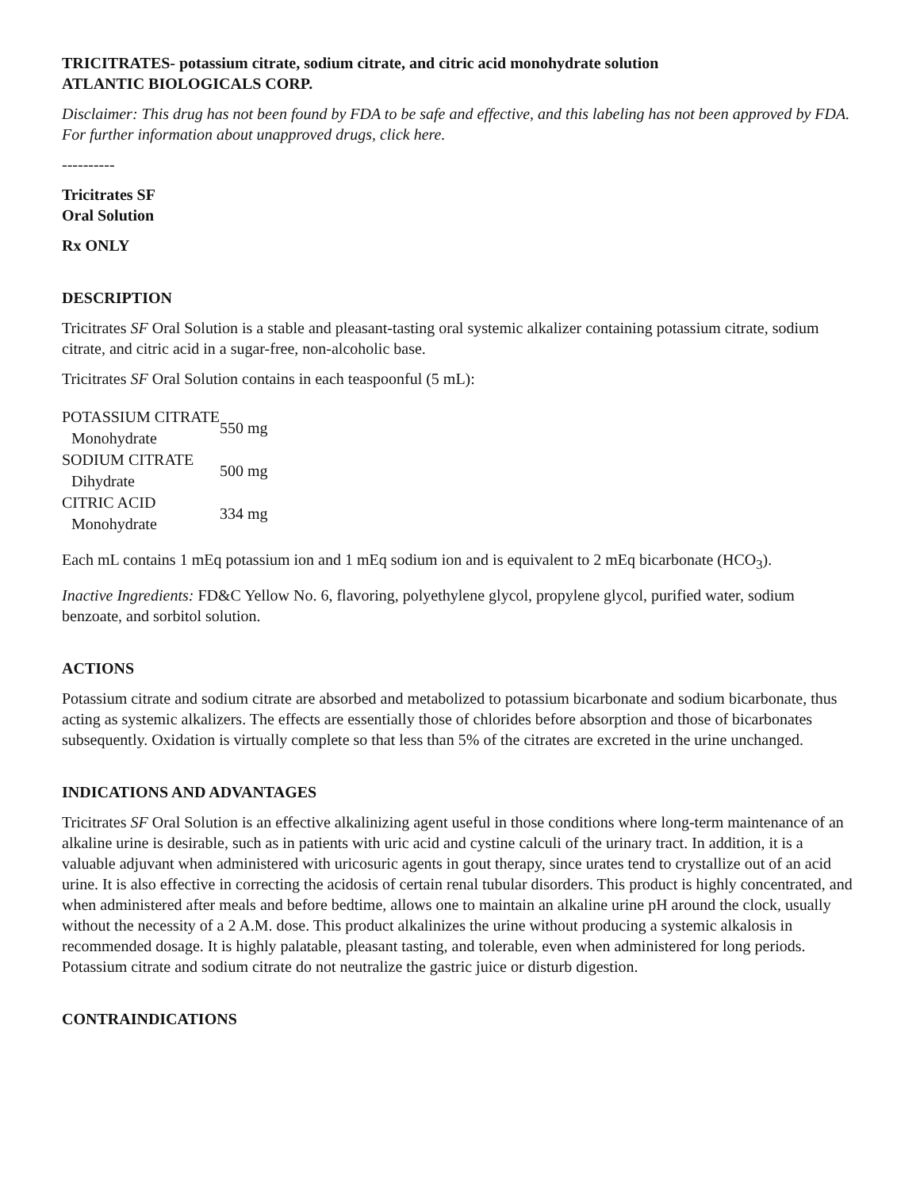TRICITRATES- potassium citrate, sodium citrate, and citric acid monohydrate solution
ATLANTIC BIOLOGICALS CORP.
Disclaimer: This drug has not been found by FDA to be safe and effective, and this labeling has not been approved by FDA. For further information about unapproved drugs, click here.
----------
Tricitrates SF
Oral Solution
Rx ONLY
DESCRIPTION
Tricitrates SF Oral Solution is a stable and pleasant-tasting oral systemic alkalizer containing potassium citrate, sodium citrate, and citric acid in a sugar-free, non-alcoholic base.
Tricitrates SF Oral Solution contains in each teaspoonful (5 mL):
| POTASSIUM CITRATE Monohydrate | 550 mg |
| SODIUM CITRATE Dihydrate | 500 mg |
| CITRIC ACID Monohydrate | 334 mg |
Each mL contains 1 mEq potassium ion and 1 mEq sodium ion and is equivalent to 2 mEq bicarbonate (HCO<sub>3</sub>).
Inactive Ingredients: FD&C Yellow No. 6, flavoring, polyethylene glycol, propylene glycol, purified water, sodium benzoate, and sorbitol solution.
ACTIONS
Potassium citrate and sodium citrate are absorbed and metabolized to potassium bicarbonate and sodium bicarbonate, thus acting as systemic alkalizers. The effects are essentially those of chlorides before absorption and those of bicarbonates subsequently. Oxidation is virtually complete so that less than 5% of the citrates are excreted in the urine unchanged.
INDICATIONS AND ADVANTAGES
Tricitrates SF Oral Solution is an effective alkalinizing agent useful in those conditions where long-term maintenance of an alkaline urine is desirable, such as in patients with uric acid and cystine calculi of the urinary tract. In addition, it is a valuable adjuvant when administered with uricosuric agents in gout therapy, since urates tend to crystallize out of an acid urine. It is also effective in correcting the acidosis of certain renal tubular disorders. This product is highly concentrated, and when administered after meals and before bedtime, allows one to maintain an alkaline urine pH around the clock, usually without the necessity of a 2 A.M. dose. This product alkalinizes the urine without producing a systemic alkalosis in recommended dosage. It is highly palatable, pleasant tasting, and tolerable, even when administered for long periods. Potassium citrate and sodium citrate do not neutralize the gastric juice or disturb digestion.
CONTRAINDICATIONS